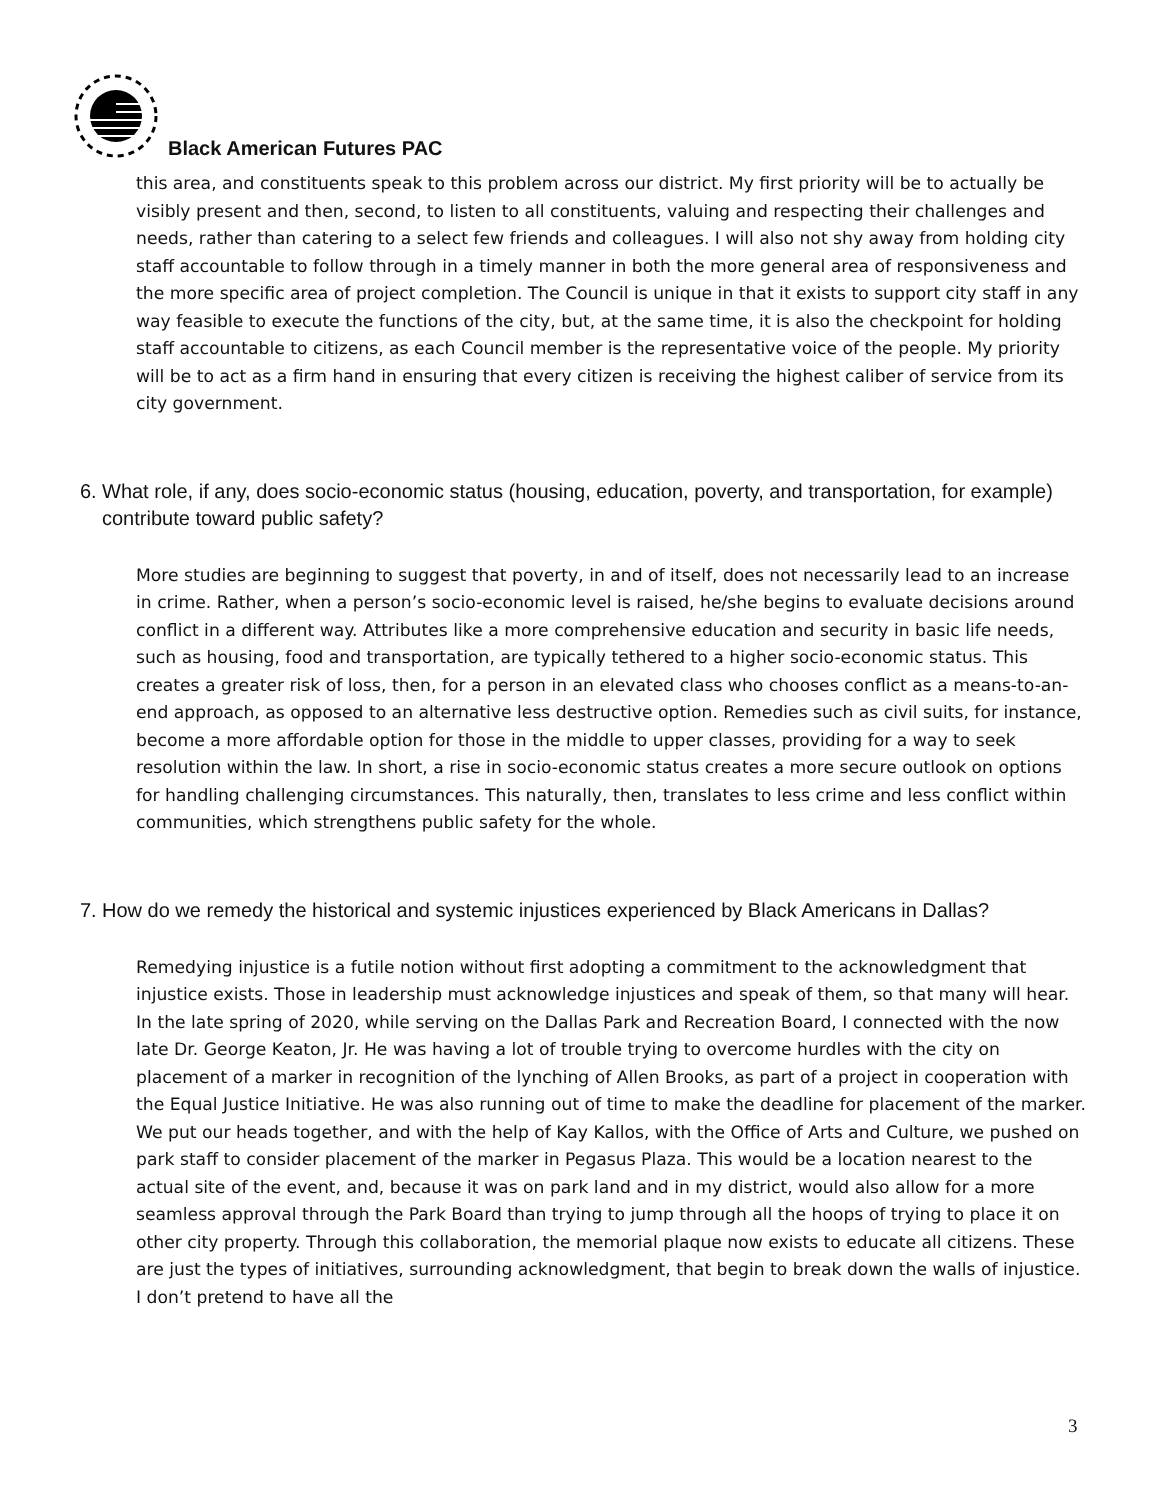Black American Futures PAC
this area, and constituents speak to this problem across our district. My first priority will be to actually be visibly present and then, second, to listen to all constituents, valuing and respecting their challenges and needs, rather than catering to a select few friends and colleagues. I will also not shy away from holding city staff accountable to follow through in a timely manner in both the more general area of responsiveness and the more specific area of project completion. The Council is unique in that it exists to support city staff in any way feasible to execute the functions of the city, but, at the same time, it is also the checkpoint for holding staff accountable to citizens, as each Council member is the representative voice of the people. My priority will be to act as a firm hand in ensuring that every citizen is receiving the highest caliber of service from its city government.
6. What role, if any, does socio-economic status (housing, education, poverty, and transportation, for example) contribute toward public safety?
More studies are beginning to suggest that poverty, in and of itself, does not necessarily lead to an increase in crime. Rather, when a person’s socio-economic level is raised, he/she begins to evaluate decisions around conflict in a different way. Attributes like a more comprehensive education and security in basic life needs, such as housing, food and transportation, are typically tethered to a higher socio-economic status. This creates a greater risk of loss, then, for a person in an elevated class who chooses conflict as a means-to-an-end approach, as opposed to an alternative less destructive option. Remedies such as civil suits, for instance, become a more affordable option for those in the middle to upper classes, providing for a way to seek resolution within the law. In short, a rise in socio-economic status creates a more secure outlook on options for handling challenging circumstances. This naturally, then, translates to less crime and less conflict within communities, which strengthens public safety for the whole.
7. How do we remedy the historical and systemic injustices experienced by Black Americans in Dallas?
Remedying injustice is a futile notion without first adopting a commitment to the acknowledgment that injustice exists. Those in leadership must acknowledge injustices and speak of them, so that many will hear. In the late spring of 2020, while serving on the Dallas Park and Recreation Board, I connected with the now late Dr. George Keaton, Jr. He was having a lot of trouble trying to overcome hurdles with the city on placement of a marker in recognition of the lynching of Allen Brooks, as part of a project in cooperation with the Equal Justice Initiative. He was also running out of time to make the deadline for placement of the marker. We put our heads together, and with the help of Kay Kallos, with the Office of Arts and Culture, we pushed on park staff to consider placement of the marker in Pegasus Plaza. This would be a location nearest to the actual site of the event, and, because it was on park land and in my district, would also allow for a more seamless approval through the Park Board than trying to jump through all the hoops of trying to place it on other city property. Through this collaboration, the memorial plaque now exists to educate all citizens. These are just the types of initiatives, surrounding acknowledgment, that begin to break down the walls of injustice. I don’t pretend to have all the
3